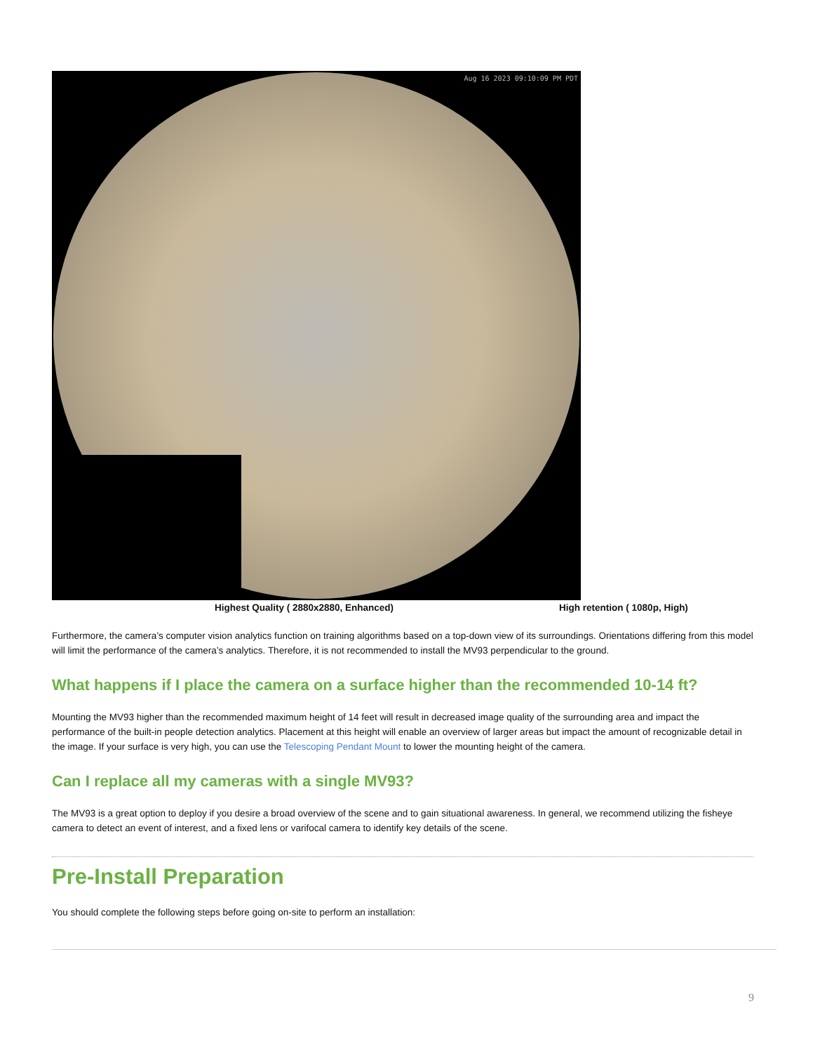Aug 16 2023 09:10:09 PM PDT
Highest Quality ( 2880x2880, Enhanced) High retention ( 1080p, High)
Furthermore, the camera’s computer vision analytics function on training algorithms based on a top-down view of its surroundings. Orientations differing from this model will limit the performance of the camera’s analytics. Therefore, it is not recommended to install the MV93 perpendicular to the ground.
What happens if I place the camera on a surface higher than the recommended 10-14 ft?
Mounting the MV93 higher than the recommended maximum height of 14 feet will result in decreased image quality of the surrounding area and impact the performance of the built-in people detection analytics. Placement at this height will enable an overview of larger areas but impact the amount of recognizable detail in the image. If your surface is very high, you can use the Telescoping Pendant Mount to lower the mounting height of the camera.
Can I replace all my cameras with a single MV93?
The MV93 is a great option to deploy if you desire a broad overview of the scene and to gain situational awareness. In general, we recommend utilizing the fisheye camera to detect an event of interest, and a fixed lens or varifocal camera to identify key details of the scene.
Pre-Install Preparation
You should complete the following steps before going on-site to perform an installation:
9